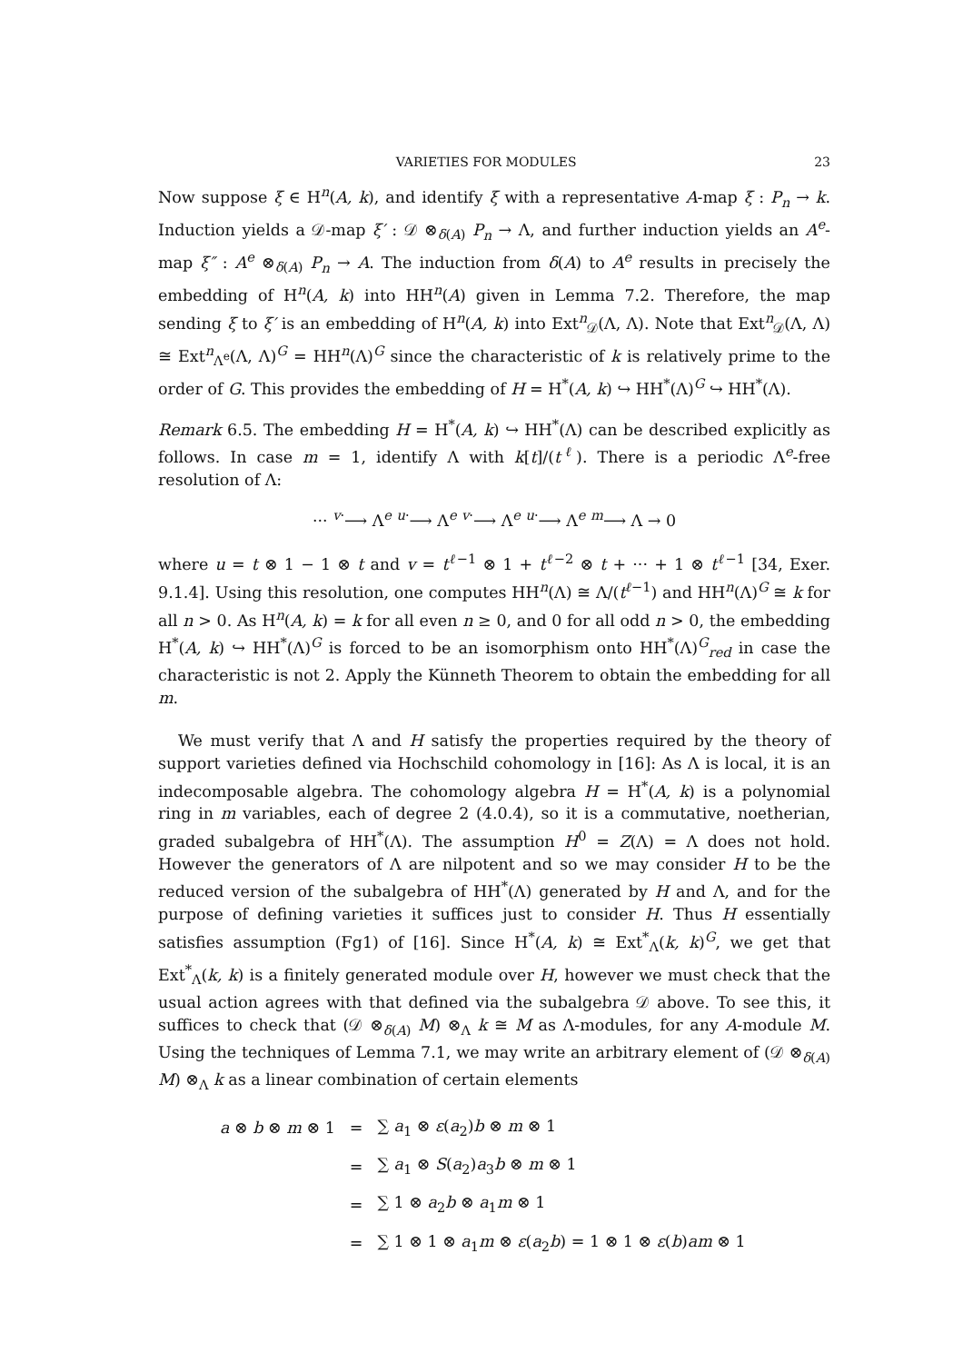VARIETIES FOR MODULES 23
Now suppose ξ ∈ H<sup>n</sup>(A, k), and identify ξ with a representative A-map ξ : P<sub>n</sub> → k. Induction yields a 𝒟-map ξ′ : 𝒟 ⊗<sub>δ(A)</sub> P<sub>n</sub> → Λ, and further induction yields an A<sup>e</sup>-map ξ″ : A<sup>e</sup> ⊗<sub>δ(A)</sub> P<sub>n</sub> → A. The induction from δ(A) to A<sup>e</sup> results in precisely the embedding of H<sup>n</sup>(A, k) into HH<sup>n</sup>(A) given in Lemma 7.2. Therefore, the map sending ξ to ξ′ is an embedding of H<sup>n</sup>(A, k) into Ext<sup>n</sup><sub>𝒟</sub>(Λ, Λ). Note that Ext<sup>n</sup><sub>𝒟</sub>(Λ, Λ) ≅ Ext<sup>n</sup><sub>Λ<sup>e</sup></sub>(Λ, Λ)<sup>G</sup> = HH<sup>n</sup>(Λ)<sup>G</sup> since the characteristic of k is relatively prime to the order of G. This provides the embedding of H = H<sup>*</sup>(A, k) ↪ HH<sup>*</sup>(Λ)<sup>G</sup> ↪ HH<sup>*</sup>(Λ).
Remark 6.5. The embedding H = H<sup>*</sup>(A, k) ↪ HH<sup>*</sup>(Λ) can be described explicitly as follows. In case m = 1, identify Λ with k[t]/(t<sup>ℓ</sup>). There is a periodic Λ<sup>e</sup>-free resolution of Λ:
··· <sup>v·</sup>⟶ Λ<sup>e</sup> <sup>u·</sup>⟶ Λ<sup>e</sup> <sup>v·</sup>⟶ Λ<sup>e</sup> <sup>u·</sup>⟶ Λ<sup>e</sup> <sup>m</sup>⟶ Λ → 0
where u = t ⊗ 1 − 1 ⊗ t and v = t<sup>ℓ−1</sup> ⊗ 1 + t<sup>ℓ−2</sup> ⊗ t + ··· + 1 ⊗ t<sup>ℓ−1</sup> [34, Exer. 9.1.4]. Using this resolution, one computes HH<sup>n</sup>(Λ) ≅ Λ/(t<sup>ℓ−1</sup>) and HH<sup>n</sup>(Λ)<sup>G</sup> ≅ k for all n > 0. As H<sup>n</sup>(A, k) = k for all even n ≥ 0, and 0 for all odd n > 0, the embedding H<sup>*</sup>(A, k) ↪ HH<sup>*</sup>(Λ)<sup>G</sup> is forced to be an isomorphism onto HH<sup>*</sup>(Λ)<sup>G</sup><sub>red</sub> in case the characteristic is not 2. Apply the Künneth Theorem to obtain the embedding for all m.
We must verify that Λ and H satisfy the properties required by the theory of support varieties defined via Hochschild cohomology in [16]: As Λ is local, it is an indecomposable algebra. The cohomology algebra H = H<sup>*</sup>(A, k) is a polynomial ring in m variables, each of degree 2 (4.0.4), so it is a commutative, noetherian, graded subalgebra of HH<sup>*</sup>(Λ). The assumption H<sup>0</sup> = Z(Λ) = Λ does not hold. However the generators of Λ are nilpotent and so we may consider H to be the reduced version of the subalgebra of HH<sup>*</sup>(Λ) generated by H and Λ, and for the purpose of defining varieties it suffices just to consider H. Thus H essentially satisfies assumption (Fg1) of [16]. Since H<sup>*</sup>(A, k) ≅ Ext<sup>*</sup><sub>Λ</sub>(k, k)<sup>G</sup>, we get that Ext<sup>*</sup><sub>Λ</sub>(k, k) is a finitely generated module over H, however we must check that the usual action agrees with that defined via the subalgebra 𝒟 above. To see this, it suffices to check that (𝒟 ⊗<sub>δ(A)</sub> M) ⊗<sub>Λ</sub> k ≅ M as Λ-modules, for any A-module M. Using the techniques of Lemma 7.1, we may write an arbitrary element of (𝒟 ⊗<sub>δ(A)</sub> M) ⊗<sub>Λ</sub> k as a linear combination of certain elements
| a ⊗ b ⊗ m ⊗ 1 | = | ∑ a<sub>1</sub> ⊗ ε ( a<sub>2</sub>) b ⊗ m ⊗ 1 |
| | = | ∑ a<sub>1</sub> ⊗ S ( a<sub>2</sub>) a<sub>3</sub> b ⊗ m ⊗ 1 |
| | = | ∑ 1 ⊗ a<sub>2</sub> b ⊗ a<sub>1</sub> m ⊗ 1 |
| | = | ∑ 1 ⊗ 1 ⊗ a<sub>1</sub> m ⊗ ε ( a<sub>2</sub> b ) = 1 ⊗ 1 ⊗ ε ( b ) am ⊗ 1 |